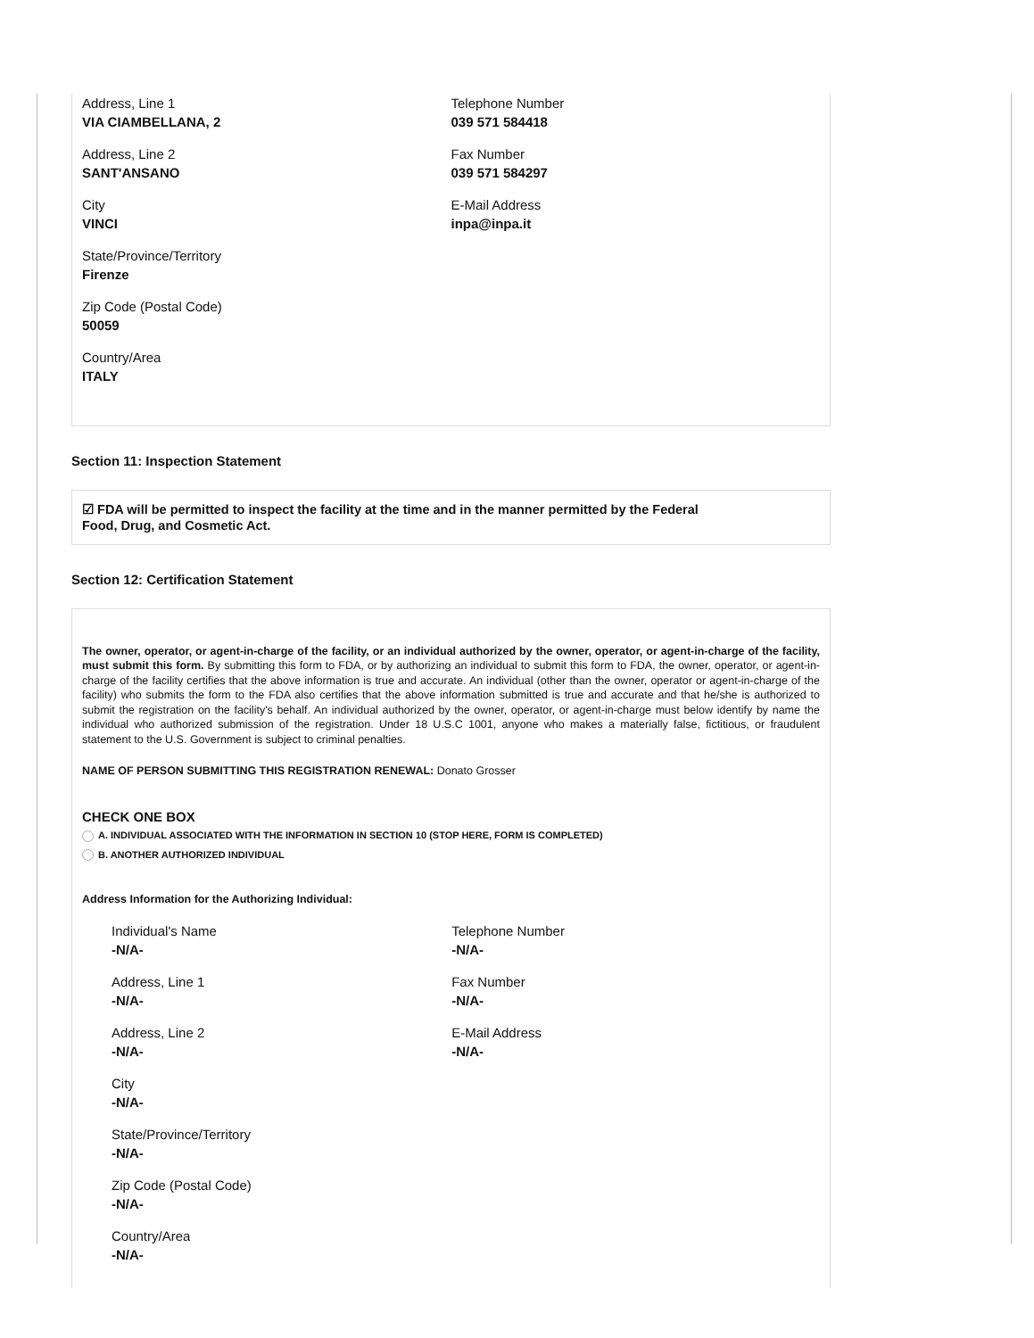Address, Line 1
VIA CIAMBELLANA, 2
Address, Line 2
SANT'ANSANO
City
VINCI
State/Province/Territory
Firenze
Zip Code (Postal Code)
50059
Country/Area
ITALY
Telephone Number
039 571 584418
Fax Number
039 571 584297
E-Mail Address
inpa@inpa.it
Section 11: Inspection Statement
☑ FDA will be permitted to inspect the facility at the time and in the manner permitted by the Federal
Food, Drug, and Cosmetic Act.
Section 12: Certification Statement
The owner, operator, or agent-in-charge of the facility, or an individual authorized by the owner, operator, or agent-in-charge of the facility, must submit this form. By submitting this form to FDA, or by authorizing an individual to submit this form to FDA, the owner, operator, or agent-in-charge of the facility certifies that the above information is true and accurate. An individual (other than the owner, operator or agent-in-charge of the facility) who submits the form to the FDA also certifies that the above information submitted is true and accurate and that he/she is authorized to submit the registration on the facility's behalf. An individual authorized by the owner, operator, or agent-in-charge must below identify by name the individual who authorized submission of the registration. Under 18 U.S.C 1001, anyone who makes a materially false, fictitious, or fraudulent statement to the U.S. Government is subject to criminal penalties.
NAME OF PERSON SUBMITTING THIS REGISTRATION RENEWAL: Donato Grosser
CHECK ONE BOX
A. INDIVIDUAL ASSOCIATED WITH THE INFORMATION IN SECTION 10 (STOP HERE, FORM IS COMPLETED)
B. ANOTHER AUTHORIZED INDIVIDUAL
Address Information for the Authorizing Individual:
Individual's Name
-N/A-
Address, Line 1
-N/A-
Address, Line 2
-N/A-
City
-N/A-
State/Province/Territory
-N/A-
Zip Code (Postal Code)
-N/A-
Country/Area
-N/A-
Telephone Number
-N/A-
Fax Number
-N/A-
E-Mail Address
-N/A-